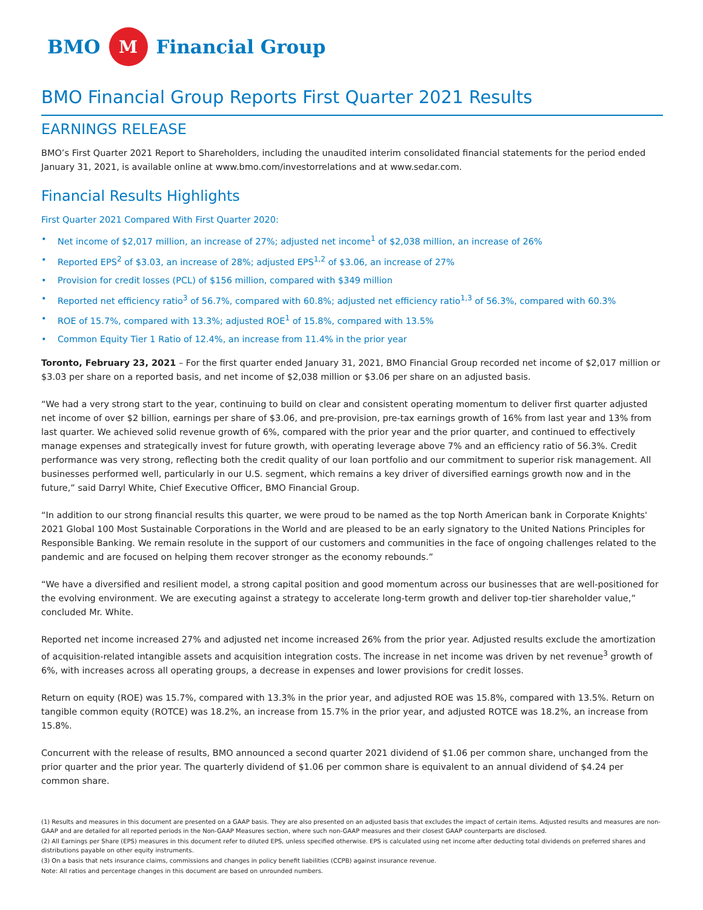BMO
M
Financial Group
BMO Financial Group Reports First Quarter 2021 Results
EARNINGS RELEASE
BMO’s First Quarter 2021 Report to Shareholders, including the unaudited interim consolidated financial statements for the period ended January 31, 2021, is available online at www.bmo.com/investorrelations and at www.sedar.com.
Financial Results Highlights
First Quarter 2021 Compared With First Quarter 2020:
• Net income of $2,017 million, an increase of 27%; adjusted net income<sup>1</sup> of $2,038 million, an increase of 26%
• Reported EPS<sup>2</sup> of $3.03, an increase of 28%; adjusted EPS<sup>1,2</sup> of $3.06, an increase of 27%
• Provision for credit losses (PCL) of $156 million, compared with $349 million
• Reported net efficiency ratio<sup>3</sup> of 56.7%, compared with 60.8%; adjusted net efficiency ratio<sup>1,3</sup> of 56.3%, compared with 60.3%
• ROE of 15.7%, compared with 13.3%; adjusted ROE<sup>1</sup> of 15.8%, compared with 13.5%
• Common Equity Tier 1 Ratio of 12.4%, an increase from 11.4% in the prior year
Toronto, February 23, 2021 – For the first quarter ended January 31, 2021, BMO Financial Group recorded net income of $2,017 million or $3.03 per share on a reported basis, and net income of $2,038 million or $3.06 per share on an adjusted basis.
“We had a very strong start to the year, continuing to build on clear and consistent operating momentum to deliver first quarter adjusted net income of over $2 billion, earnings per share of $3.06, and pre-provision, pre-tax earnings growth of 16% from last year and 13% from last quarter. We achieved solid revenue growth of 6%, compared with the prior year and the prior quarter, and continued to effectively manage expenses and strategically invest for future growth, with operating leverage above 7% and an efficiency ratio of 56.3%. Credit performance was very strong, reflecting both the credit quality of our loan portfolio and our commitment to superior risk management. All businesses performed well, particularly in our U.S. segment, which remains a key driver of diversified earnings growth now and in the future,” said Darryl White, Chief Executive Officer, BMO Financial Group.
“In addition to our strong financial results this quarter, we were proud to be named as the top North American bank in Corporate Knights' 2021 Global 100 Most Sustainable Corporations in the World and are pleased to be an early signatory to the United Nations Principles for Responsible Banking. We remain resolute in the support of our customers and communities in the face of ongoing challenges related to the pandemic and are focused on helping them recover stronger as the economy rebounds.”
“We have a diversified and resilient model, a strong capital position and good momentum across our businesses that are well-positioned for the evolving environment. We are executing against a strategy to accelerate long-term growth and deliver top-tier shareholder value,” concluded Mr. White.
Reported net income increased 27% and adjusted net income increased 26% from the prior year. Adjusted results exclude the amortization of acquisition-related intangible assets and acquisition integration costs. The increase in net income was driven by net revenue<sup>3</sup> growth of 6%, with increases across all operating groups, a decrease in expenses and lower provisions for credit losses.
Return on equity (ROE) was 15.7%, compared with 13.3% in the prior year, and adjusted ROE was 15.8%, compared with 13.5%. Return on tangible common equity (ROTCE) was 18.2%, an increase from 15.7% in the prior year, and adjusted ROTCE was 18.2%, an increase from 15.8%.
Concurrent with the release of results, BMO announced a second quarter 2021 dividend of $1.06 per common share, unchanged from the prior quarter and the prior year. The quarterly dividend of $1.06 per common share is equivalent to an annual dividend of $4.24 per common share.
(1) Results and measures in this document are presented on a GAAP basis. They are also presented on an adjusted basis that excludes the impact of certain items. Adjusted results and measures are non-GAAP and are detailed for all reported periods in the Non-GAAP Measures section, where such non-GAAP measures and their closest GAAP counterparts are disclosed.
(2) All Earnings per Share (EPS) measures in this document refer to diluted EPS, unless specified otherwise. EPS is calculated using net income after deducting total dividends on preferred shares and distributions payable on other equity instruments.
(3) On a basis that nets insurance claims, commissions and changes in policy benefit liabilities (CCPB) against insurance revenue.
Note: All ratios and percentage changes in this document are based on unrounded numbers.